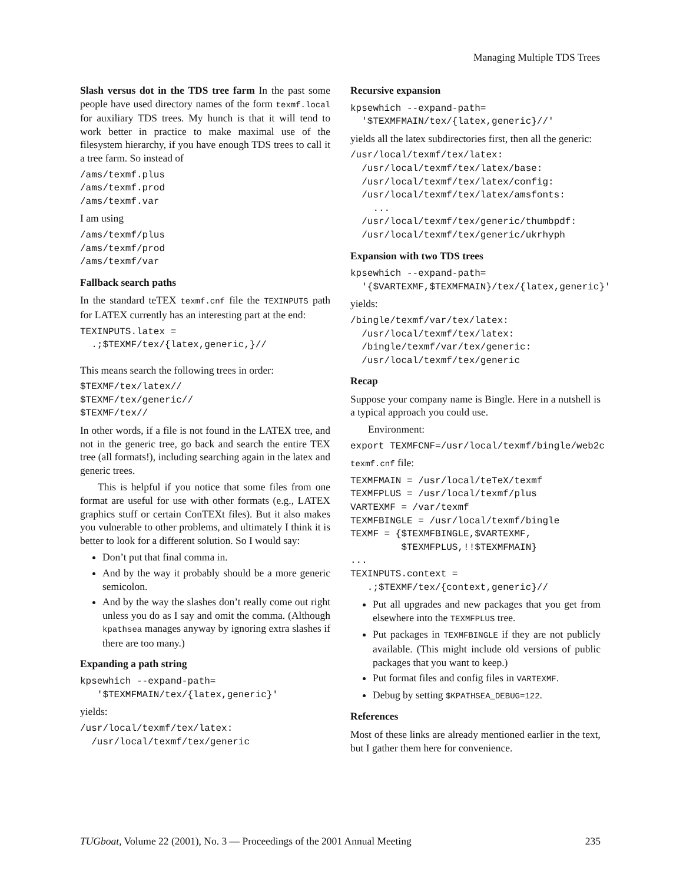Managing Multiple TDS Trees
Slash versus dot in the TDS tree farm In the past some people have used directory names of the form texmf.local for auxiliary TDS trees. My hunch is that it will tend to work better in practice to make maximal use of the filesystem hierarchy, if you have enough TDS trees to call it a tree farm. So instead of
/ams/texmf.plus
/ams/texmf.prod
/ams/texmf.var
I am using
/ams/texmf/plus
/ams/texmf/prod
/ams/texmf/var
Fallback search paths
In the standard teTEX texmf.cnf file the TEXINPUTS path for LATEX currently has an interesting part at the end:
TEXINPUTS.latex =
  .;$TEXMF/tex/{latex,generic,}//
This means search the following trees in order:
$TEXMF/tex/latex//
$TEXMF/tex/generic//
$TEXMF/tex//
In other words, if a file is not found in the LATEX tree, and not in the generic tree, go back and search the entire TEX tree (all formats!), including searching again in the latex and generic trees.
This is helpful if you notice that some files from one format are useful for use with other formats (e.g., LATEX graphics stuff or certain ConTEXt files). But it also makes you vulnerable to other problems, and ultimately I think it is better to look for a different solution. So I would say:
Don’t put that final comma in.
And by the way it probably should be a more generic semicolon.
And by the way the slashes don’t really come out right unless you do as I say and omit the comma. (Although kpathsea manages anyway by ignoring extra slashes if there are too many.)
Expanding a path string
kpsewhich --expand-path=
   '$TEXMFMAIN/tex/{latex,generic}'
yields:
/usr/local/texmf/tex/latex:
  /usr/local/texmf/tex/generic
Recursive expansion
kpsewhich --expand-path=
  '$TEXMFMAIN/tex/{latex,generic}//'
yields all the latex subdirectories first, then all the generic:
/usr/local/texmf/tex/latex:
  /usr/local/texmf/tex/latex/base:
  /usr/local/texmf/tex/latex/config:
  /usr/local/texmf/tex/latex/amsfonts:
    ...
  /usr/local/texmf/tex/generic/thumbpdf:
  /usr/local/texmf/tex/generic/ukrhyph
Expansion with two TDS trees
kpsewhich --expand-path=
  '{$VARTEXMF,$TEXMFMAIN}/tex/{latex,generic}'
yields:
/bingle/texmf/var/tex/latex:
  /usr/local/texmf/tex/latex:
  /bingle/texmf/var/tex/generic:
  /usr/local/texmf/tex/generic
Recap
Suppose your company name is Bingle. Here in a nutshell is a typical approach you could use.
Environment:
export TEXMFCNF=/usr/local/texmf/bingle/web2c
texmf.cnf file:
TEXMFMAIN = /usr/local/teTeX/texmf
TEXMFPLUS = /usr/local/texmf/plus
VARTEXMF = /var/texmf
TEXMFBINGLE = /usr/local/texmf/bingle
TEXMF = {$TEXMFBINGLE,$VARTEXMF,
         $TEXMFPLUS,!!$TEXMFMAIN}
...
TEXINPUTS.context =
   .;$TEXMF/tex/{context,generic}//
Put all upgrades and new packages that you get from elsewhere into the TEXMFPLUS tree.
Put packages in TEXMFBINGLE if they are not publicly available. (This might include old versions of public packages that you want to keep.)
Put format files and config files in VARTEXMF.
Debug by setting $KPATHSEA_DEBUG=122.
References
Most of these links are already mentioned earlier in the text, but I gather them here for convenience.
TUGboat, Volume 22 (2001), No. 3 — Proceedings of the 2001 Annual Meeting 235